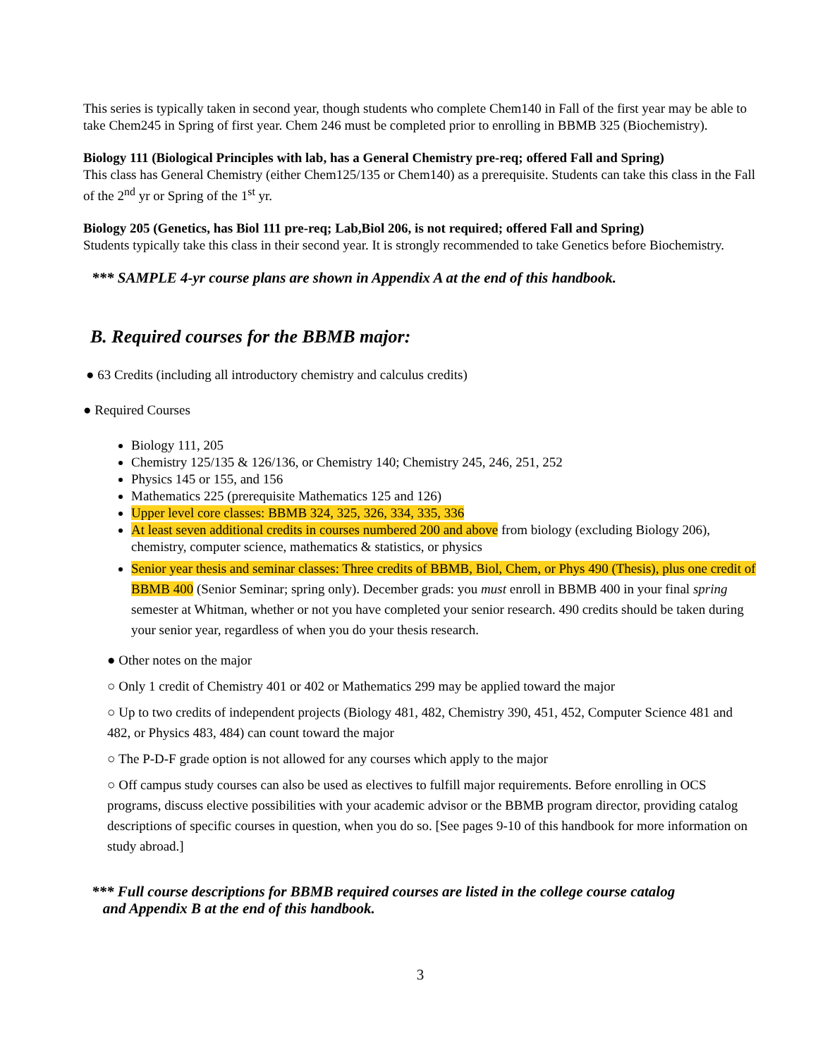This series is typically taken in second year, though students who complete Chem140 in Fall of the first year may be able to take Chem245 in Spring of first year. Chem 246 must be completed prior to enrolling in BBMB 325 (Biochemistry).
Biology 111 (Biological Principles with lab, has a General Chemistry pre-req; offered Fall and Spring)
This class has General Chemistry (either Chem125/135 or Chem140) as a prerequisite. Students can take this class in the Fall of the 2<sup>nd</sup> yr or Spring of the 1<sup>st</sup> yr.
Biology 205 (Genetics, has Biol 111 pre-req; Lab,Biol 206, is not required; offered Fall and Spring)
Students typically take this class in their second year. It is strongly recommended to take Genetics before Biochemistry.
*** SAMPLE 4-yr course plans are shown in Appendix A at the end of this handbook.
B. Required courses for the BBMB major:
● 63 Credits (including all introductory chemistry and calculus credits)
● Required Courses
Biology 111, 205
Chemistry 125/135 & 126/136, or Chemistry 140; Chemistry 245, 246, 251, 252
Physics 145 or 155, and 156
Mathematics 225 (prerequisite Mathematics 125 and 126)
Upper level core classes: BBMB 324, 325, 326, 334, 335, 336
At least seven additional credits in courses numbered 200 and above from biology (excluding Biology 206), chemistry, computer science, mathematics & statistics, or physics
Senior year thesis and seminar classes: Three credits of BBMB, Biol, Chem, or Phys 490 (Thesis), plus one credit of BBMB 400 (Senior Seminar; spring only). December grads: you must enroll in BBMB 400 in your final spring semester at Whitman, whether or not you have completed your senior research. 490 credits should be taken during your senior year, regardless of when you do your thesis research.
● Other notes on the major
○ Only 1 credit of Chemistry 401 or 402 or Mathematics 299 may be applied toward the major
○ Up to two credits of independent projects (Biology 481, 482, Chemistry 390, 451, 452, Computer Science 481 and 482, or Physics 483, 484) can count toward the major
○ The P-D-F grade option is not allowed for any courses which apply to the major
○ Off campus study courses can also be used as electives to fulfill major requirements. Before enrolling in OCS programs, discuss elective possibilities with your academic advisor or the BBMB program director, providing catalog descriptions of specific courses in question, when you do so. [See pages 9-10 of this handbook for more information on study abroad.]
*** Full course descriptions for BBMB required courses are listed in the college course catalog
and Appendix B at the end of this handbook.
3